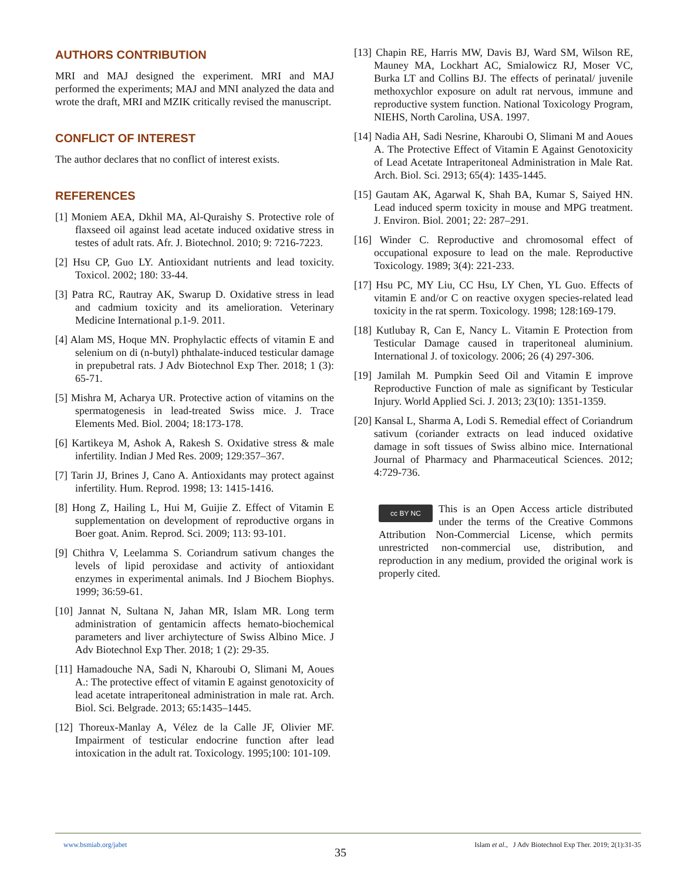AUTHORS CONTRIBUTION
MRI and MAJ designed the experiment. MRI and MAJ performed the experiments; MAJ and MNI analyzed the data and wrote the draft, MRI and MZIK critically revised the manuscript.
CONFLICT OF INTEREST
The author declares that no conflict of interest exists.
REFERENCES
[1] Moniem AEA, Dkhil MA, Al-Quraishy S. Protective role of flaxseed oil against lead acetate induced oxidative stress in testes of adult rats. Afr. J. Biotechnol. 2010; 9: 7216-7223.
[2] Hsu CP, Guo LY. Antioxidant nutrients and lead toxicity. Toxicol. 2002; 180: 33-44.
[3] Patra RC, Rautray AK, Swarup D. Oxidative stress in lead and cadmium toxicity and its amelioration. Veterinary Medicine International p.1-9. 2011.
[4] Alam MS, Hoque MN. Prophylactic effects of vitamin E and selenium on di (n-butyl) phthalate-induced testicular damage in prepubetral rats. J Adv Biotechnol Exp Ther. 2018; 1 (3): 65-71.
[5] Mishra M, Acharya UR. Protective action of vitamins on the spermatogenesis in lead-treated Swiss mice. J. Trace Elements Med. Biol. 2004; 18:173-178.
[6] Kartikeya M, Ashok A, Rakesh S. Oxidative stress & male infertility. Indian J Med Res. 2009; 129:357–367.
[7] Tarin JJ, Brines J, Cano A. Antioxidants may protect against infertility. Hum. Reprod. 1998; 13: 1415-1416.
[8] Hong Z, Hailing L, Hui M, Guijie Z. Effect of Vitamin E supplementation on development of reproductive organs in Boer goat. Anim. Reprod. Sci. 2009; 113: 93-101.
[9] Chithra V, Leelamma S. Coriandrum sativum changes the levels of lipid peroxidase and activity of antioxidant enzymes in experimental animals. Ind J Biochem Biophys. 1999; 36:59-61.
[10] Jannat N, Sultana N, Jahan MR, Islam MR. Long term administration of gentamicin affects hemato-biochemical parameters and liver archiytecture of Swiss Albino Mice. J Adv Biotechnol Exp Ther. 2018; 1 (2): 29-35.
[11] Hamadouche NA, Sadi N, Kharoubi O, Slimani M, Aoues A.: The protective effect of vitamin E against genotoxicity of lead acetate intraperitoneal administration in male rat. Arch. Biol. Sci. Belgrade. 2013; 65:1435–1445.
[12] Thoreux-Manlay A, Vélez de la Calle JF, Olivier MF. Impairment of testicular endocrine function after lead intoxication in the adult rat. Toxicology. 1995;100: 101-109.
[13] Chapin RE, Harris MW, Davis BJ, Ward SM, Wilson RE, Mauney MA, Lockhart AC, Smialowicz RJ, Moser VC, Burka LT and Collins BJ. The effects of perinatal/ juvenile methoxychlor exposure on adult rat nervous, immune and reproductive system function. National Toxicology Program, NIEHS, North Carolina, USA. 1997.
[14] Nadia AH, Sadi Nesrine, Kharoubi O, Slimani M and Aoues A. The Protective Effect of Vitamin E Against Genotoxicity of Lead Acetate Intraperitoneal Administration in Male Rat. Arch. Biol. Sci. 2913; 65(4): 1435-1445.
[15] Gautam AK, Agarwal K, Shah BA, Kumar S, Saiyed HN. Lead induced sperm toxicity in mouse and MPG treatment. J. Environ. Biol. 2001; 22: 287–291.
[16] Winder C. Reproductive and chromosomal effect of occupational exposure to lead on the male. Reproductive Toxicology. 1989; 3(4): 221-233.
[17] Hsu PC, MY Liu, CC Hsu, LY Chen, YL Guo. Effects of vitamin E and/or C on reactive oxygen species-related lead toxicity in the rat sperm. Toxicology. 1998; 128:169-179.
[18] Kutlubay R, Can E, Nancy L. Vitamin E Protection from Testicular Damage caused in traperitoneal aluminium. International J. of toxicology. 2006; 26 (4) 297-306.
[19] Jamilah M. Pumpkin Seed Oil and Vitamin E improve Reproductive Function of male as significant by Testicular Injury. World Applied Sci. J. 2013; 23(10): 1351-1359.
[20] Kansal L, Sharma A, Lodi S. Remedial effect of Coriandrum sativum (coriander extracts on lead induced oxidative damage in soft tissues of Swiss albino mice. International Journal of Pharmacy and Pharmaceutical Sciences. 2012; 4:729-736.
cc BY NC This is an Open Access article distributed under the terms of the Creative Commons Attribution Non-Commercial License, which permits unrestricted non-commercial use, distribution, and reproduction in any medium, provided the original work is properly cited.
www.bsmiab.org/jabet Islam et al., J Adv Biotechnol Exp Ther. 2019; 2(1):31-35
35